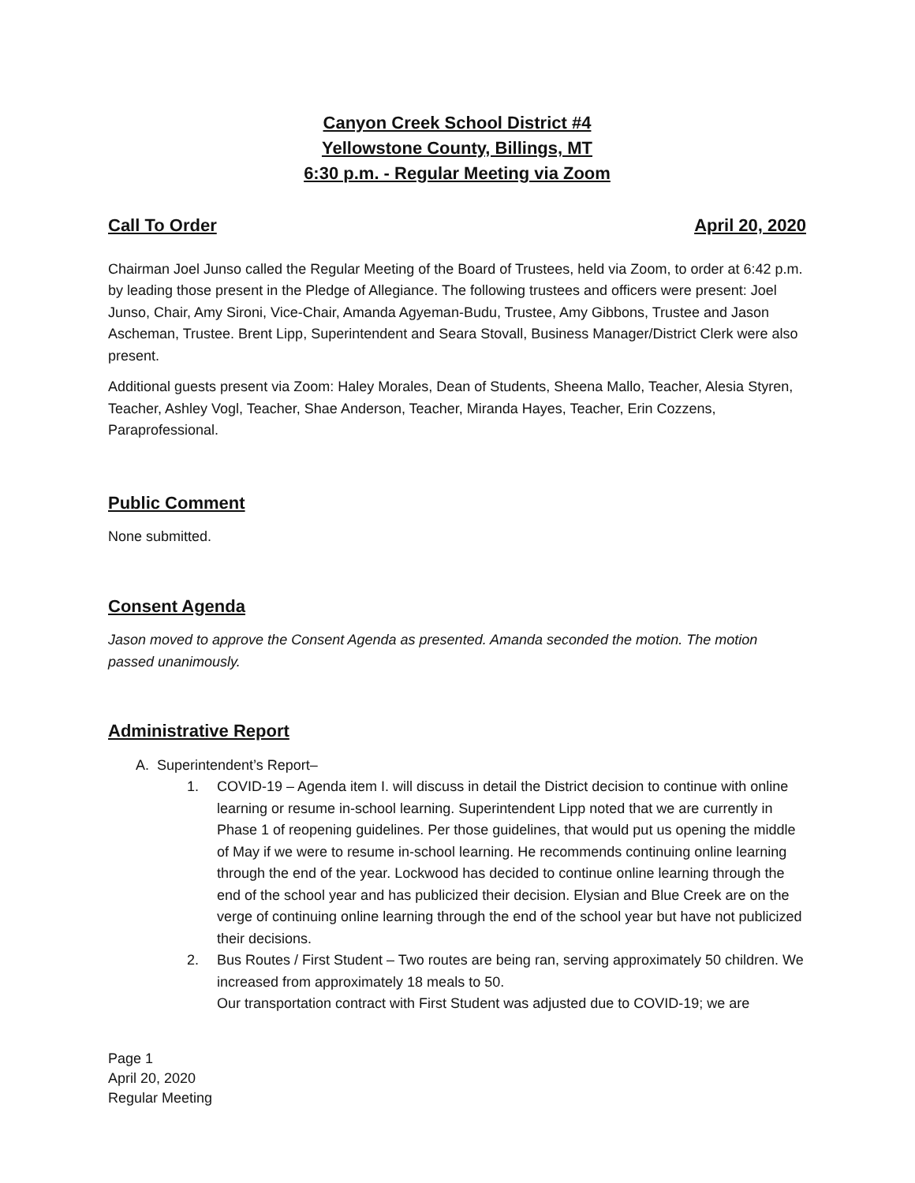Canyon Creek School District #4
Yellowstone County, Billings, MT
6:30 p.m. - Regular Meeting via Zoom
Call To Order April 20, 2020
Chairman Joel Junso called the Regular Meeting of the Board of Trustees, held via Zoom, to order at 6:42 p.m. by leading those present in the Pledge of Allegiance. The following trustees and officers were present: Joel Junso, Chair, Amy Sironi, Vice-Chair, Amanda Agyeman-Budu, Trustee, Amy Gibbons, Trustee and Jason Ascheman, Trustee. Brent Lipp, Superintendent and Seara Stovall, Business Manager/District Clerk were also present.
Additional guests present via Zoom: Haley Morales, Dean of Students, Sheena Mallo, Teacher, Alesia Styren, Teacher, Ashley Vogl, Teacher, Shae Anderson, Teacher, Miranda Hayes, Teacher, Erin Cozzens, Paraprofessional.
Public Comment
None submitted.
Consent Agenda
Jason moved to approve the Consent Agenda as presented. Amanda seconded the motion. The motion passed unanimously.
Administrative Report
A. Superintendent’s Report–
1. COVID-19 – Agenda item I. will discuss in detail the District decision to continue with online learning or resume in-school learning. Superintendent Lipp noted that we are currently in Phase 1 of reopening guidelines. Per those guidelines, that would put us opening the middle of May if we were to resume in-school learning. He recommends continuing online learning through the end of the year. Lockwood has decided to continue online learning through the end of the school year and has publicized their decision. Elysian and Blue Creek are on the verge of continuing online learning through the end of the school year but have not publicized their decisions.
2. Bus Routes / First Student – Two routes are being ran, serving approximately 50 children. We increased from approximately 18 meals to 50.
Our transportation contract with First Student was adjusted due to COVID-19; we are
Page 1
April 20, 2020
Regular Meeting